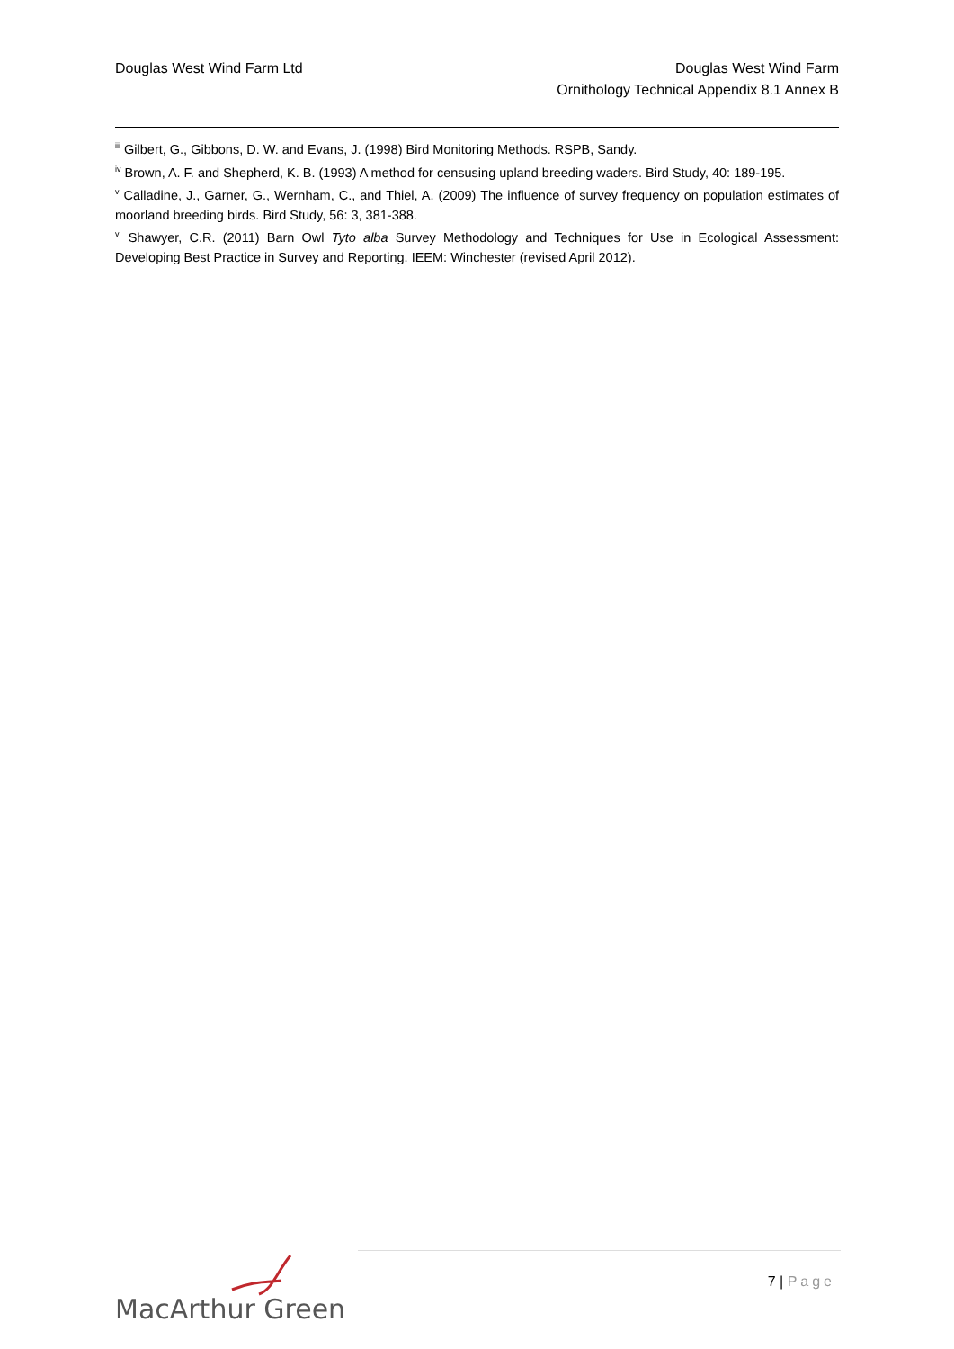Douglas West Wind Farm Ltd Douglas West Wind Farm
Ornithology Technical Appendix 8.1 Annex B
<sup>iii</sup> Gilbert, G., Gibbons, D. W. and Evans, J. (1998) Bird Monitoring Methods. RSPB, Sandy.
<sup>iv</sup> Brown, A. F. and Shepherd, K. B. (1993) A method for censusing upland breeding waders. Bird Study, 40: 189-195.
<sup>v</sup> Calladine, J., Garner, G., Wernham, C., and Thiel, A. (2009) The influence of survey frequency on population estimates of moorland breeding birds. Bird Study, 56: 3, 381-388.
<sup>vi</sup> Shawyer, C.R. (2011) Barn Owl Tyto alba Survey Methodology and Techniques for Use in Ecological Assessment: Developing Best Practice in Survey and Reporting. IEEM: Winchester (revised April 2012).
MacArthur Green 7 | Page